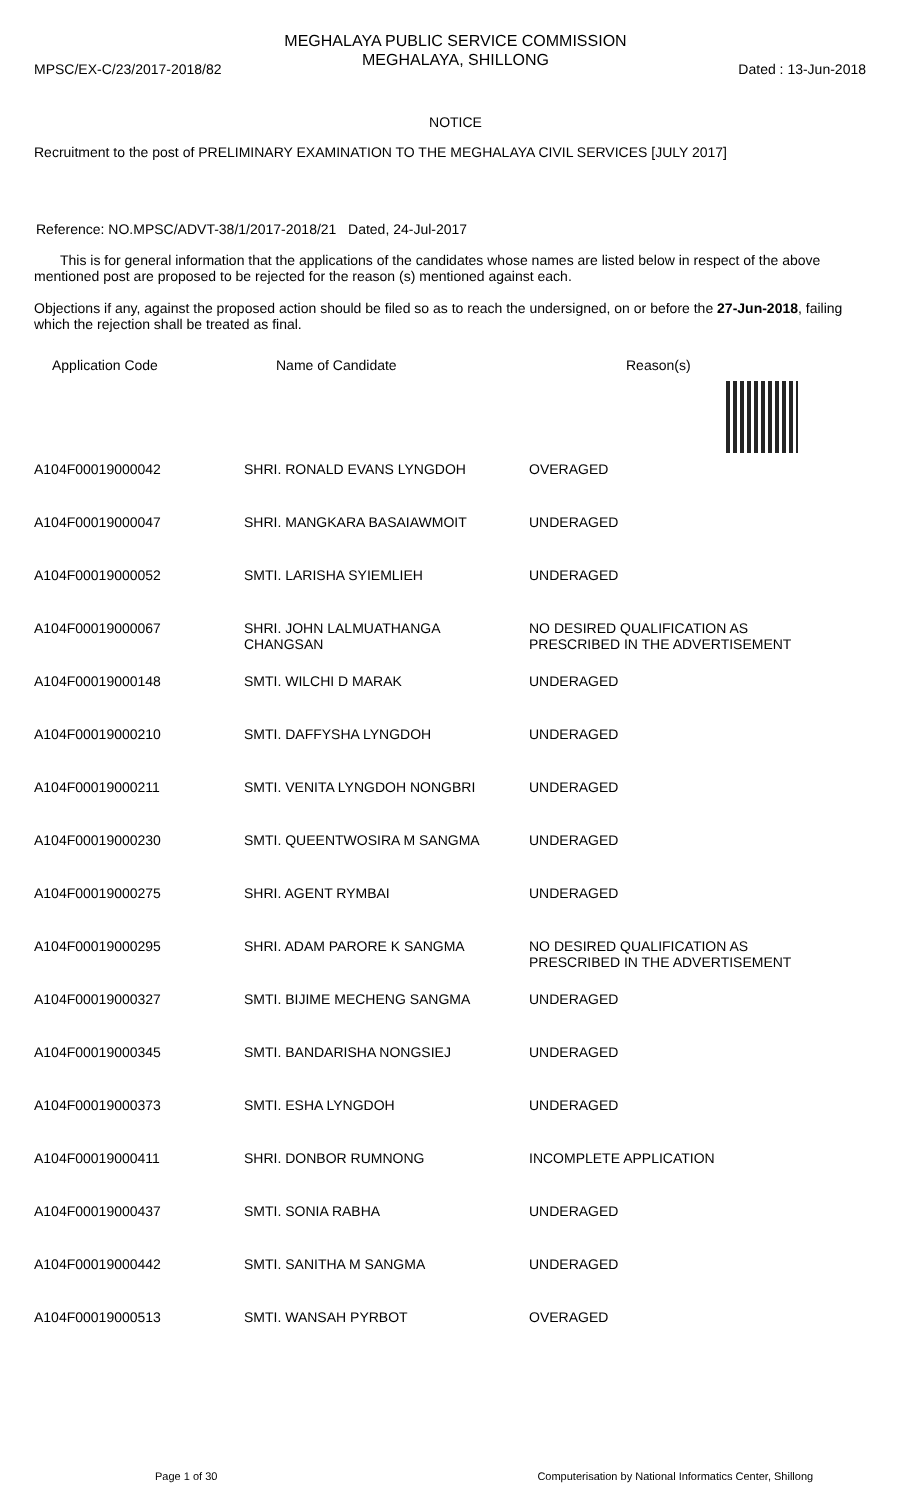MEGHALAYA PUBLIC SERVICE COMMISSION
MEGHALAYA, SHILLONG
MPSC/EX-C/23/2017-2018/82 Dated : 13-Jun-2018
NOTICE
Recruitment to the post of PRELIMINARY EXAMINATION TO THE MEGHALAYA CIVIL SERVICES [JULY 2017]
Reference: NO.MPSC/ADVT-38/1/2017-2018/21 Dated, 24-Jul-2017
This is for general information that the applications of the candidates whose names are listed below in respect of the above mentioned post are proposed to be rejected for the reason (s) mentioned against each.
Objections if any, against the proposed action should be filed so as to reach the undersigned, on or before the 27-Jun-2018, failing which the rejection shall be treated as final.
| Application Code | Name of Candidate | Reason(s) |
| --- | --- | --- |
| A104F00019000042 | SHRI. RONALD EVANS LYNGDOH | OVERAGED |
| A104F00019000047 | SHRI. MANGKARA BASAIAWMOIT | UNDERAGED |
| A104F00019000052 | SMTI. LARISHA SYIEMLIEH | UNDERAGED |
| A104F00019000067 | SHRI. JOHN LALMUATHANGA CHANGSAN | NO DESIRED QUALIFICATION AS PRESCRIBED IN THE ADVERTISEMENT |
| A104F00019000148 | SMTI. WILCHI D MARAK | UNDERAGED |
| A104F00019000210 | SMTI. DAFFYSHA LYNGDOH | UNDERAGED |
| A104F00019000211 | SMTI. VENITA LYNGDOH NONGBRI | UNDERAGED |
| A104F00019000230 | SMTI. QUEENTWOSIRA M SANGMA | UNDERAGED |
| A104F00019000275 | SHRI. AGENT RYMBAI | UNDERAGED |
| A104F00019000295 | SHRI. ADAM PARORE K SANGMA | NO DESIRED QUALIFICATION AS PRESCRIBED IN THE ADVERTISEMENT |
| A104F00019000327 | SMTI. BIJIME MECHENG SANGMA | UNDERAGED |
| A104F00019000345 | SMTI. BANDARISHA NONGSIEJ | UNDERAGED |
| A104F00019000373 | SMTI. ESHA LYNGDOH | UNDERAGED |
| A104F00019000411 | SHRI. DONBOR RUMNONG | INCOMPLETE APPLICATION |
| A104F00019000437 | SMTI. SONIA RABHA | UNDERAGED |
| A104F00019000442 | SMTI. SANITHA M SANGMA | UNDERAGED |
| A104F00019000513 | SMTI. WANSAH PYRBOT | OVERAGED |
Page 1 of 30 Computerisation by National Informatics Center, Shillong